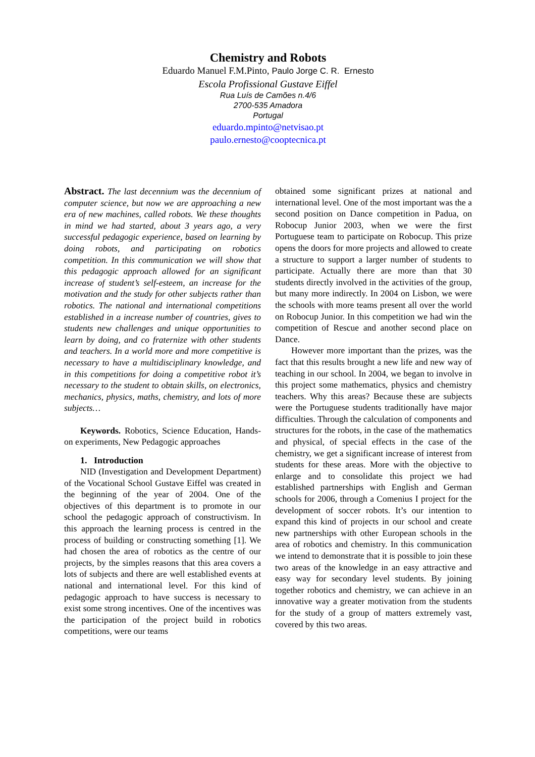Chemistry and Robots
Eduardo Manuel F.M.Pinto, Paulo Jorge C. R. Ernesto
Escola Profissional Gustave Eiffel
Rua Luís de Camões n.4/6
2700-535 Amadora
Portugal
eduardo.mpinto@netvisao.pt
paulo.ernesto@cooptecnica.pt
Abstract. The last decennium was the decennium of computer science, but now we are approaching a new era of new machines, called robots. We these thoughts in mind we had started, about 3 years ago, a very successful pedagogic experience, based on learning by doing robots, and participating on robotics competition. In this communication we will show that this pedagogic approach allowed for an significant increase of student’s self-esteem, an increase for the motivation and the study for other subjects rather than robotics. The national and international competitions established in a increase number of countries, gives to students new challenges and unique opportunities to learn by doing, and co fraternize with other students and teachers. In a world more and more competitive is necessary to have a multidisciplinary knowledge, and in this competitions for doing a competitive robot it’s necessary to the student to obtain skills, on electronics, mechanics, physics, maths, chemistry, and lots of more subjects…
Keywords. Robotics, Science Education, Hands-on experiments, New Pedagogic approaches
1. Introduction
NID (Investigation and Development Department) of the Vocational School Gustave Eiffel was created in the beginning of the year of 2004. One of the objectives of this department is to promote in our school the pedagogic approach of constructivism. In this approach the learning process is centred in the process of building or constructing something [1]. We had chosen the area of robotics as the centre of our projects, by the simples reasons that this area covers a lots of subjects and there are well established events at national and international level. For this kind of pedagogic approach to have success is necessary to exist some strong incentives. One of the incentives was the participation of the project build in robotics competitions, were our teams
obtained some significant prizes at national and international level. One of the most important was the a second position on Dance competition in Padua, on Robocup Junior 2003, when we were the first Portuguese team to participate on Robocup. This prize opens the doors for more projects and allowed to create a structure to support a larger number of students to participate. Actually there are more than that 30 students directly involved in the activities of the group, but many more indirectly. In 2004 on Lisbon, we were the schools with more teams present all over the world on Robocup Junior. In this competition we had win the competition of Rescue and another second place on Dance.
However more important than the prizes, was the fact that this results brought a new life and new way of teaching in our school. In 2004, we began to involve in this project some mathematics, physics and chemistry teachers. Why this areas? Because these are subjects were the Portuguese students traditionally have major difficulties. Through the calculation of components and structures for the robots, in the case of the mathematics and physical, of special effects in the case of the chemistry, we get a significant increase of interest from students for these areas. More with the objective to enlarge and to consolidate this project we had established partnerships with English and German schools for 2006, through a Comenius I project for the development of soccer robots. It’s our intention to expand this kind of projects in our school and create new partnerships with other European schools in the area of robotics and chemistry. In this communication we intend to demonstrate that it is possible to join these two areas of the knowledge in an easy attractive and easy way for secondary level students. By joining together robotics and chemistry, we can achieve in an innovative way a greater motivation from the students for the study of a group of matters extremely vast, covered by this two areas.